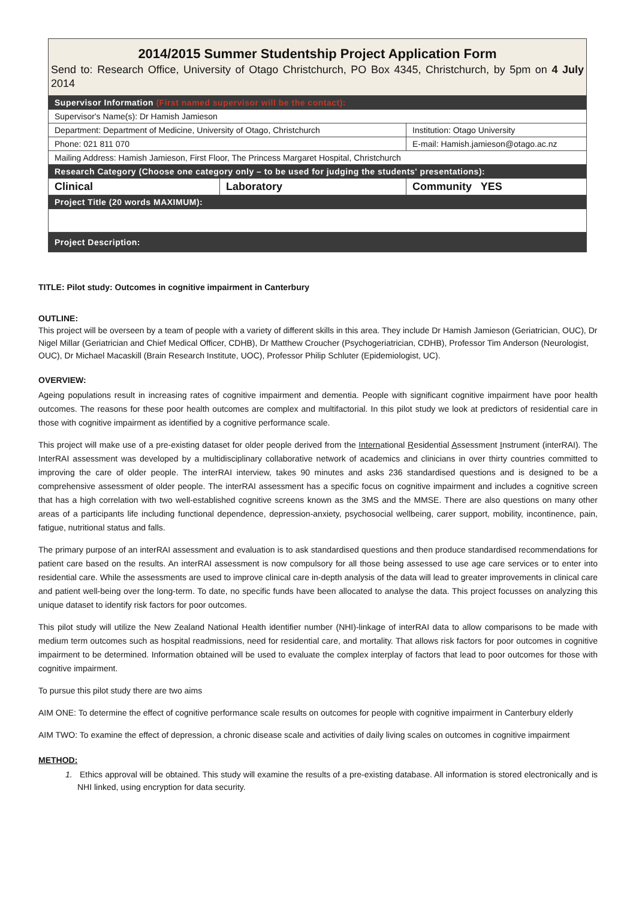| 2014/2015 Summer Studentship Project Application Form Send to: Research Office, University of Otago Christchurch, PO Box 4345, Christchurch, by 5pm on 4 July 2014 | | |
| Supervisor Information (First named supervisor will be the contact): | | |
| Supervisor's Name(s): Dr Hamish Jamieson | | |
| Department: Department of Medicine, University of Otago, Christchurch | | Institution: Otago University |
| Phone: 021 811 070 | | E-mail: Hamish.jamieson@otago.ac.nz |
| Mailing Address: Hamish Jamieson, First Floor, The Princess Margaret Hospital, Christchurch | | |
| Research Category (Choose one category only – to be used for judging the students' presentations): | | |
| Clinical | Laboratory | Community YES |
| Project Title (20 words MAXIMUM): | | |
| Project Description: | | |
TITLE: Pilot study: Outcomes in cognitive impairment in Canterbury
OUTLINE:
This project will be overseen by a team of people with a variety of different skills in this area. They include Dr Hamish Jamieson (Geriatrician, OUC), Dr Nigel Millar (Geriatrician and Chief Medical Officer, CDHB), Dr Matthew Croucher (Psychogeriatrician, CDHB), Professor Tim Anderson (Neurologist, OUC), Dr Michael Macaskill (Brain Research Institute, UOC), Professor Philip Schluter (Epidemiologist, UC).
OVERVIEW:
Ageing populations result in increasing rates of cognitive impairment and dementia. People with significant cognitive impairment have poor health outcomes. The reasons for these poor health outcomes are complex and multifactorial. In this pilot study we look at predictors of residential care in those with cognitive impairment as identified by a cognitive performance scale.
This project will make use of a pre-existing dataset for older people derived from the International Residential Assessment Instrument (interRAI). The InterRAI assessment was developed by a multidisciplinary collaborative network of academics and clinicians in over thirty countries committed to improving the care of older people. The interRAI interview, takes 90 minutes and asks 236 standardised questions and is designed to be a comprehensive assessment of older people. The interRAI assessment has a specific focus on cognitive impairment and includes a cognitive screen that has a high correlation with two well-established cognitive screens known as the 3MS and the MMSE. There are also questions on many other areas of a participants life including functional dependence, depression-anxiety, psychosocial wellbeing, carer support, mobility, incontinence, pain, fatigue, nutritional status and falls.
The primary purpose of an interRAI assessment and evaluation is to ask standardised questions and then produce standardised recommendations for patient care based on the results. An interRAI assessment is now compulsory for all those being assessed to use age care services or to enter into residential care. While the assessments are used to improve clinical care in-depth analysis of the data will lead to greater improvements in clinical care and patient well-being over the long-term. To date, no specific funds have been allocated to analyse the data. This project focusses on analyzing this unique dataset to identify risk factors for poor outcomes.
This pilot study will utilize the New Zealand National Health identifier number (NHI)-linkage of interRAI data to allow comparisons to be made with medium term outcomes such as hospital readmissions, need for residential care, and mortality. That allows risk factors for poor outcomes in cognitive impairment to be determined. Information obtained will be used to evaluate the complex interplay of factors that lead to poor outcomes for those with cognitive impairment.
To pursue this pilot study there are two aims
AIM ONE: To determine the effect of cognitive performance scale results on outcomes for people with cognitive impairment in Canterbury elderly
AIM TWO: To examine the effect of depression, a chronic disease scale and activities of daily living scales on outcomes in cognitive impairment
METHOD:
1. Ethics approval will be obtained. This study will examine the results of a pre-existing database. All information is stored electronically and is NHI linked, using encryption for data security.